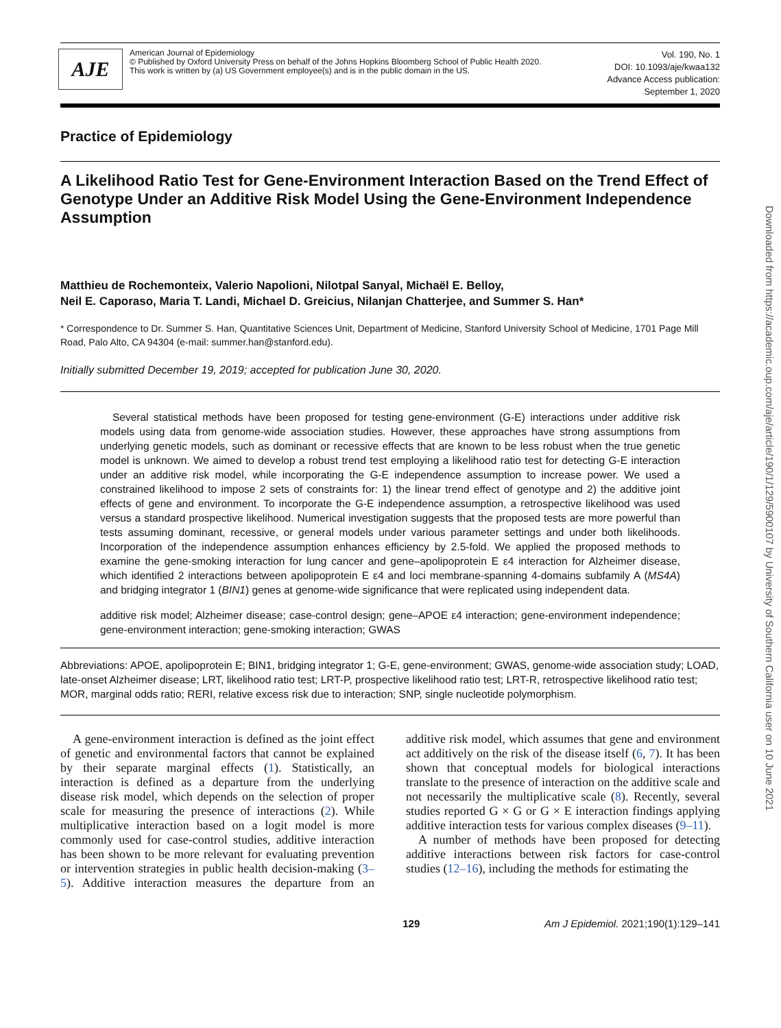AJE
American Journal of Epidemiology
© Published by Oxford University Press on behalf of the Johns Hopkins Bloomberg School of Public Health 2020.
This work is written by (a) US Government employee(s) and is in the public domain in the US.
Vol. 190, No. 1
DOI: 10.1093/aje/kwaa132
Advance Access publication:
September 1, 2020
Practice of Epidemiology
A Likelihood Ratio Test for Gene-Environment Interaction Based on the Trend Effect of Genotype Under an Additive Risk Model Using the Gene-Environment Independence Assumption
Matthieu de Rochemonteix, Valerio Napolioni, Nilotpal Sanyal, Michaël E. Belloy,
Neil E. Caporaso, Maria T. Landi, Michael D. Greicius, Nilanjan Chatterjee, and Summer S. Han*
* Correspondence to Dr. Summer S. Han, Quantitative Sciences Unit, Department of Medicine, Stanford University School of Medicine, 1701 Page Mill Road, Palo Alto, CA 94304 (e-mail: summer.han@stanford.edu).
Initially submitted December 19, 2019; accepted for publication June 30, 2020.
Several statistical methods have been proposed for testing gene-environment (G-E) interactions under additive risk models using data from genome-wide association studies. However, these approaches have strong assumptions from underlying genetic models, such as dominant or recessive effects that are known to be less robust when the true genetic model is unknown. We aimed to develop a robust trend test employing a likelihood ratio test for detecting G-E interaction under an additive risk model, while incorporating the G-E independence assumption to increase power. We used a constrained likelihood to impose 2 sets of constraints for: 1) the linear trend effect of genotype and 2) the additive joint effects of gene and environment. To incorporate the G-E independence assumption, a retrospective likelihood was used versus a standard prospective likelihood. Numerical investigation suggests that the proposed tests are more powerful than tests assuming dominant, recessive, or general models under various parameter settings and under both likelihoods. Incorporation of the independence assumption enhances efficiency by 2.5-fold. We applied the proposed methods to examine the gene-smoking interaction for lung cancer and gene–apolipoprotein E ε4 interaction for Alzheimer disease, which identified 2 interactions between apolipoprotein E ε4 and loci membrane-spanning 4-domains subfamily A (MS4A) and bridging integrator 1 (BIN1) genes at genome-wide significance that were replicated using independent data.
additive risk model; Alzheimer disease; case-control design; gene–APOE ε4 interaction; gene-environment independence; gene-environment interaction; gene-smoking interaction; GWAS
Abbreviations: APOE, apolipoprotein E; BIN1, bridging integrator 1; G-E, gene-environment; GWAS, genome-wide association study; LOAD, late-onset Alzheimer disease; LRT, likelihood ratio test; LRT-P, prospective likelihood ratio test; LRT-R, retrospective likelihood ratio test; MOR, marginal odds ratio; RERI, relative excess risk due to interaction; SNP, single nucleotide polymorphism.
A gene-environment interaction is defined as the joint effect of genetic and environmental factors that cannot be explained by their separate marginal effects (1). Statistically, an interaction is defined as a departure from the underlying disease risk model, which depends on the selection of proper scale for measuring the presence of interactions (2). While multiplicative interaction based on a logit model is more commonly used for case-control studies, additive interaction has been shown to be more relevant for evaluating prevention or intervention strategies in public health decision-making (3–5). Additive interaction measures the departure from an additive risk model, which assumes that gene and environment act additively on the risk of the disease itself (6, 7). It has been shown that conceptual models for biological interactions translate to the presence of interaction on the additive scale and not necessarily the multiplicative scale (8). Recently, several studies reported G × G or G × E interaction findings applying additive interaction tests for various complex diseases (9–11).
A number of methods have been proposed for detecting additive interactions between risk factors for case-control studies (12–16), including the methods for estimating the
129 Am J Epidemiol. 2021;190(1):129–141
Downloaded from https://academic.oup.com/aje/article/190/1/129/5900107 by University of Southern California user on 10 June 2021